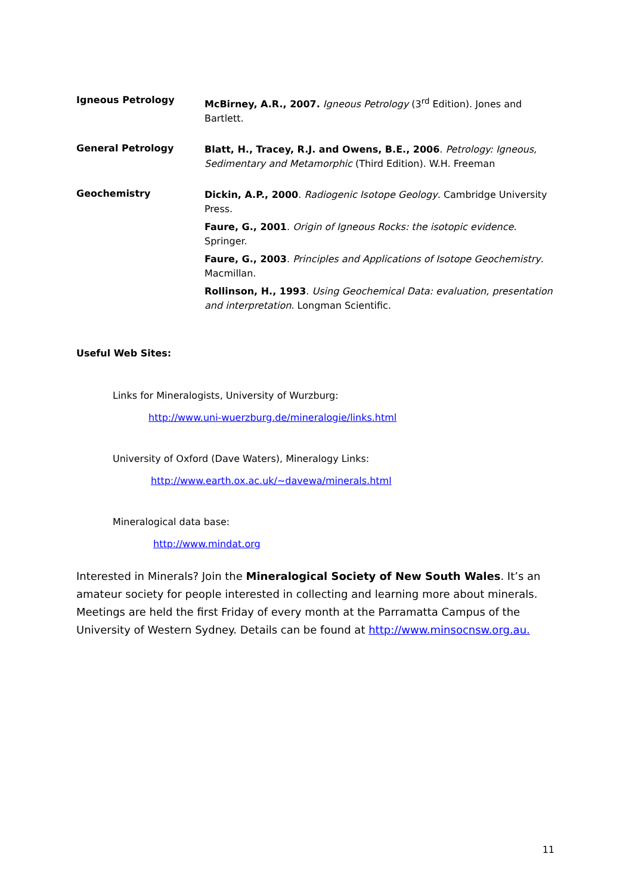Igneous Petrology
McBirney, A.R., 2007. Igneous Petrology (3<sup>rd</sup> Edition). Jones and Bartlett.
General Petrology
Blatt, H., Tracey, R.J. and Owens, B.E., 2006. Petrology: Igneous, Sedimentary and Metamorphic (Third Edition). W.H. Freeman
Geochemistry
Dickin, A.P., 2000. Radiogenic Isotope Geology. Cambridge University Press.
Faure, G., 2001. Origin of Igneous Rocks: the isotopic evidence. Springer.
Faure, G., 2003. Principles and Applications of Isotope Geochemistry. Macmillan.
Rollinson, H., 1993. Using Geochemical Data: evaluation, presentation and interpretation. Longman Scientific.
Useful Web Sites:
Links for Mineralogists, University of Wurzburg:
http://www.uni-wuerzburg.de/mineralogie/links.html
University of Oxford (Dave Waters), Mineralogy Links:
http://www.earth.ox.ac.uk/~davewa/minerals.html
Mineralogical data base:
http://www.mindat.org
Interested in Minerals? Join the Mineralogical Society of New South Wales. It’s an amateur society for people interested in collecting and learning more about minerals. Meetings are held the first Friday of every month at the Parramatta Campus of the University of Western Sydney. Details can be found at http://www.minsocnsw.org.au.
11